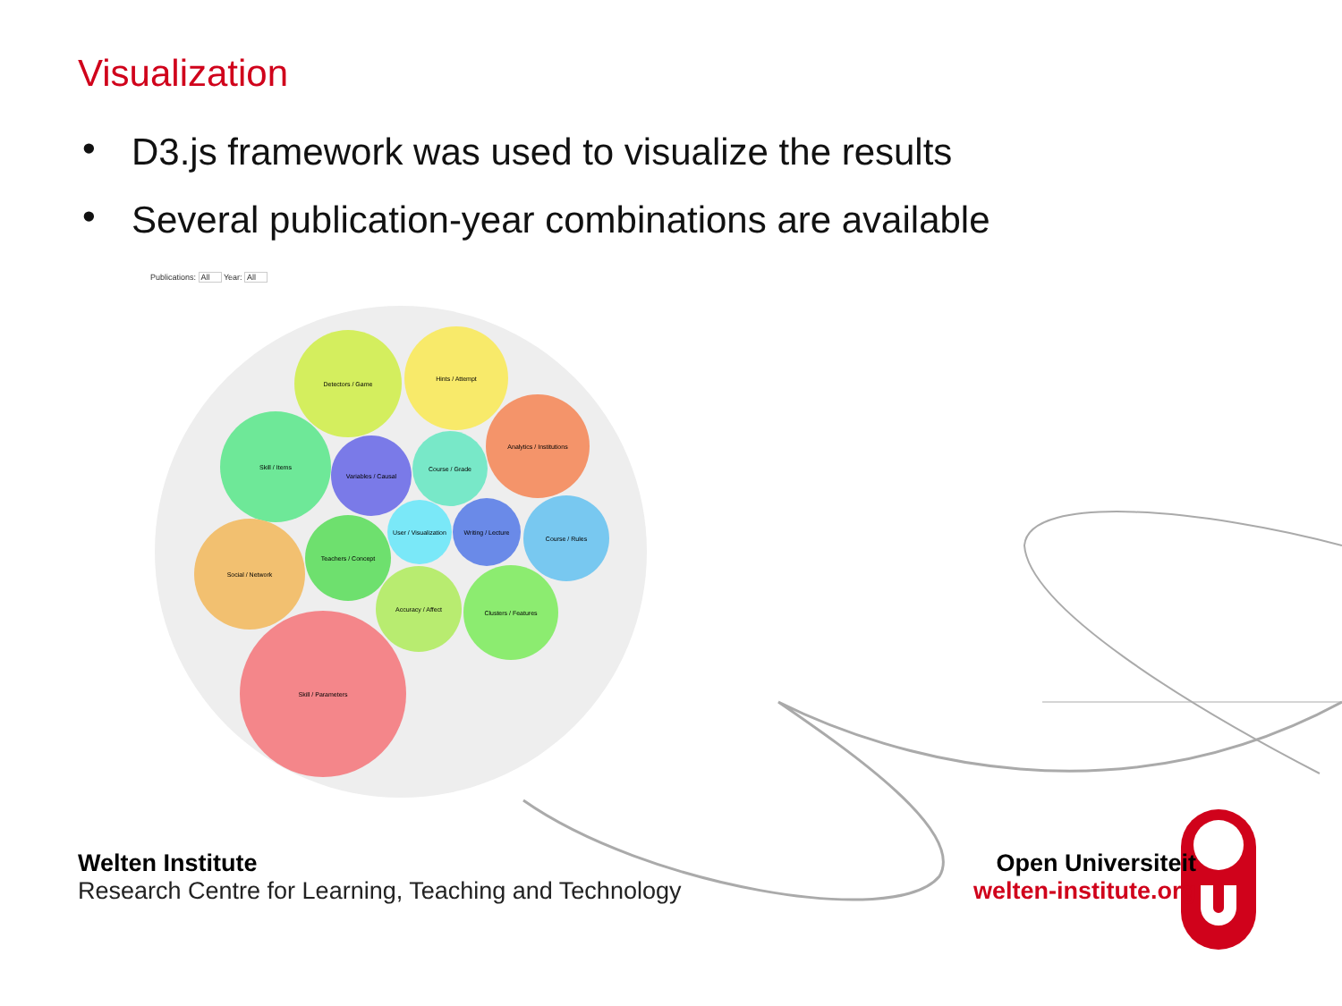Detectors / Game
Hints / Attempt
Analytics / Institutions
Skill / Items
Variables / Causal
Course / Grade
Social / Network
Teachers / Concept
User / Visualization
Writing / Lecture
Course / Rules
Accuracy / Affect
Clusters / Features
Skill / Parameters
Visualization
• D3.js framework was used to visualize the results
• Several publication-year combinations are available
Publications: All Year: All
Welten Institute
Research Centre for Learning, Teaching and Technology
Open Universiteit
welten-institute.org